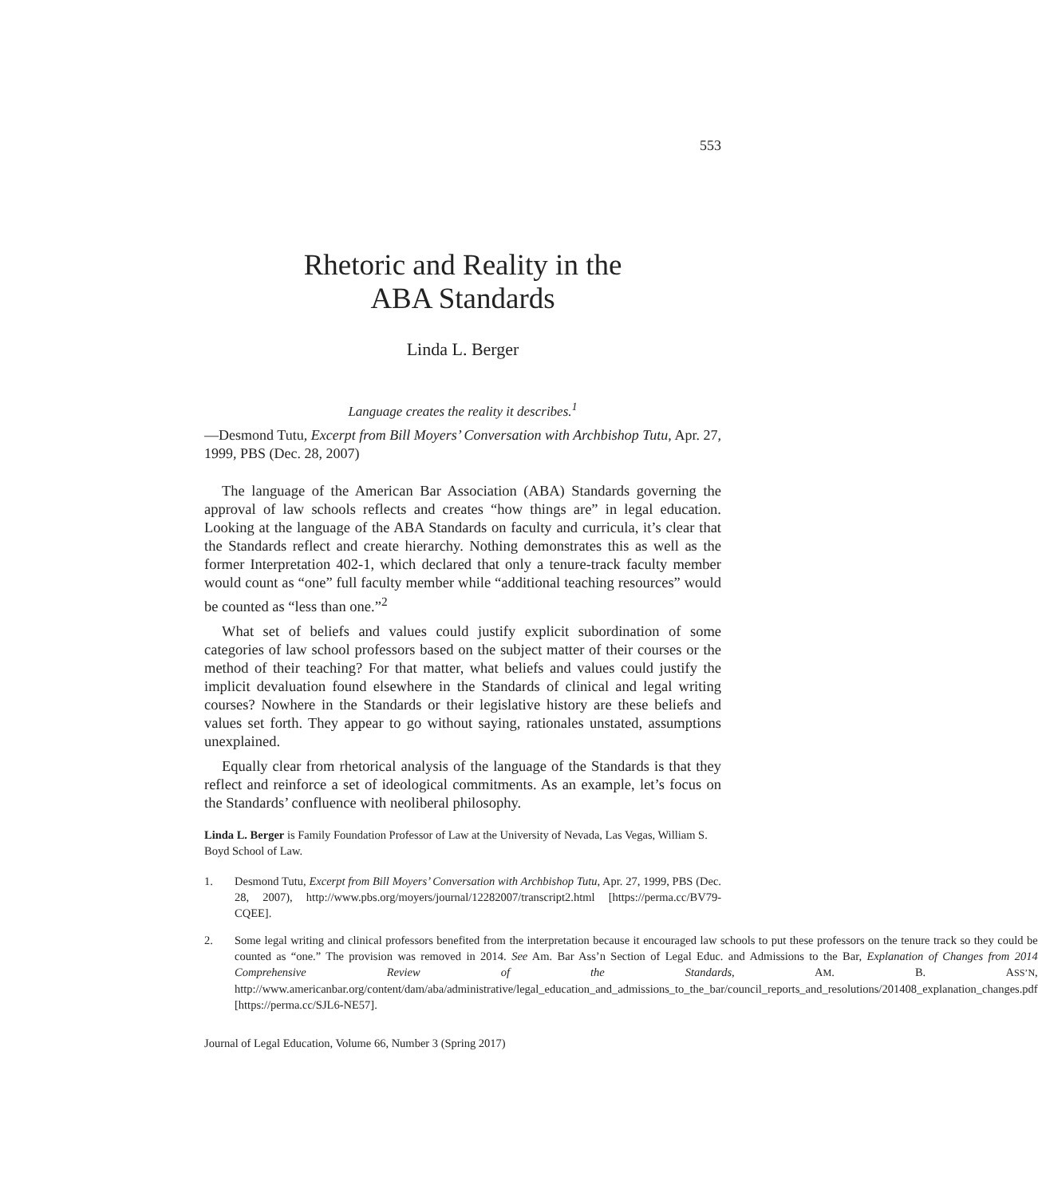553
Rhetoric and Reality in the
ABA Standards
Linda L. Berger
Language creates the reality it describes.<sup>1</sup>
—Desmond Tutu, Excerpt from Bill Moyers’ Conversation with Archbishop Tutu, Apr. 27, 1999, PBS (Dec. 28, 2007)
The language of the American Bar Association (ABA) Standards governing the approval of law schools reflects and creates “how things are” in legal education. Looking at the language of the ABA Standards on faculty and curricula, it’s clear that the Standards reflect and create hierarchy. Nothing demonstrates this as well as the former Interpretation 402-1, which declared that only a tenure-track faculty member would count as “one” full faculty member while “additional teaching resources” would be counted as “less than one.”<sup>2</sup>
What set of beliefs and values could justify explicit subordination of some categories of law school professors based on the subject matter of their courses or the method of their teaching? For that matter, what beliefs and values could justify the implicit devaluation found elsewhere in the Standards of clinical and legal writing courses? Nowhere in the Standards or their legislative history are these beliefs and values set forth. They appear to go without saying, rationales unstated, assumptions unexplained.
Equally clear from rhetorical analysis of the language of the Standards is that they reflect and reinforce a set of ideological commitments. As an example, let’s focus on the Standards’ confluence with neoliberal philosophy.
Linda L. Berger is Family Foundation Professor of Law at the University of Nevada, Las Vegas, William S. Boyd School of Law.
1. Desmond Tutu, Excerpt from Bill Moyers’ Conversation with Archbishop Tutu, Apr. 27, 1999, PBS (Dec. 28, 2007), http://www.pbs.org/moyers/journal/12282007/transcript2.html [https://perma.cc/BV79-CQEE].
2. Some legal writing and clinical professors benefited from the interpretation because it encouraged law schools to put these professors on the tenure track so they could be counted as “one.” The provision was removed in 2014. See Am. Bar Ass’n Section of Legal Educ. and Admissions to the Bar, Explanation of Changes from 2014 Comprehensive Review of the Standards, AM. B. ASS’N, http://www.americanbar.org/content/dam/aba/administrative/legal_education_and_admissions_to_the_bar/council_reports_and_resolutions/201408_explanation_changes.pdf [https://perma.cc/SJL6-NE57].
Journal of Legal Education, Volume 66, Number 3 (Spring 2017)